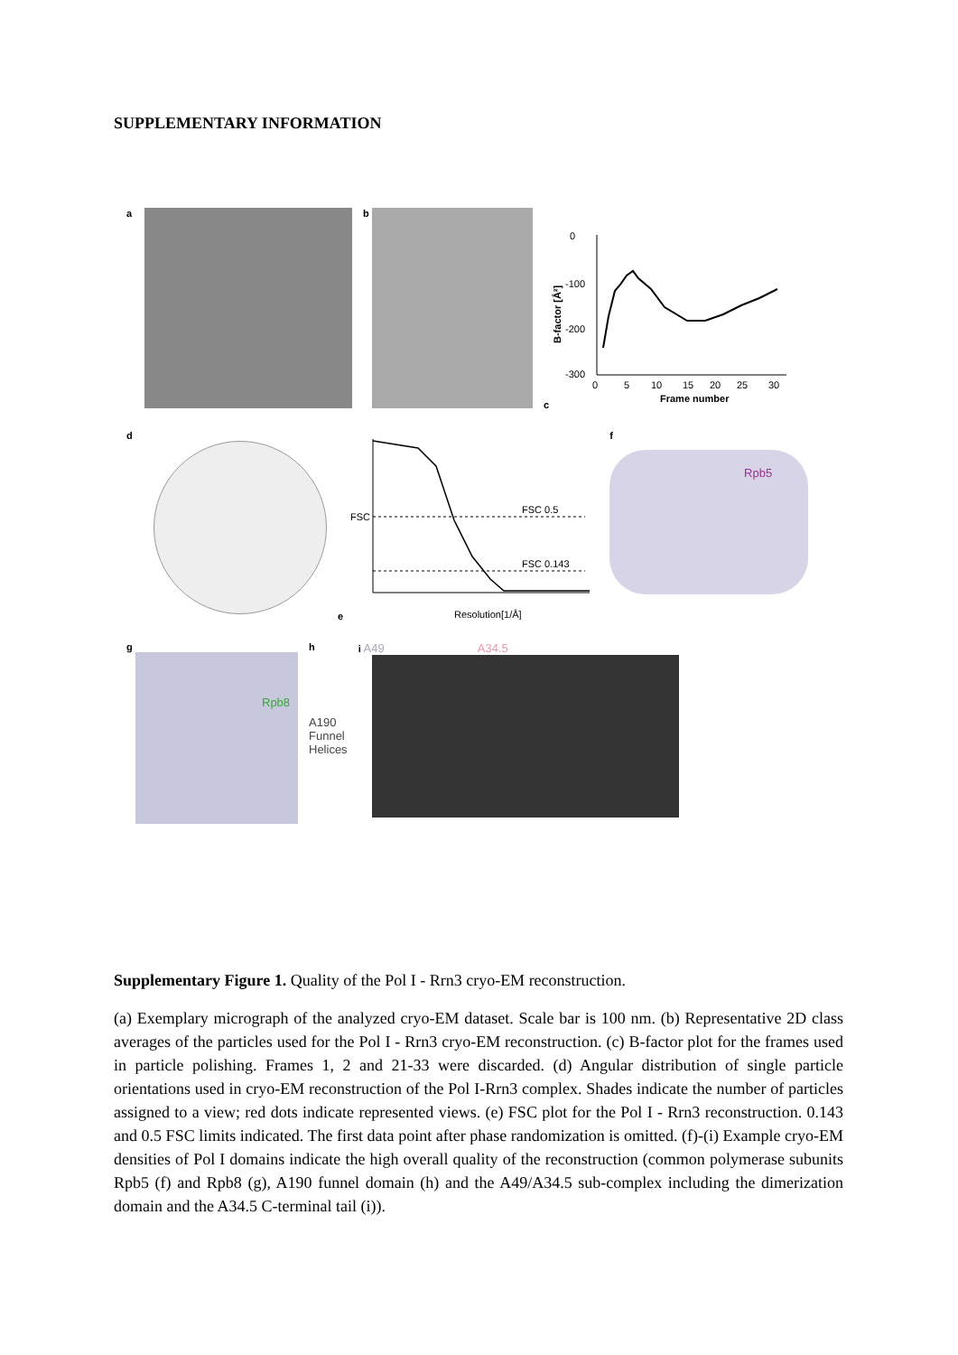SUPPLEMENTARY INFORMATION
a b c
0
-100
-200
-300
0
5
10
15
20
25
30
Frame number
B-factor [Å²]
d e
FSC 0.5
FSC 0.143
FSC
Resolution[1/Å]
f
Rpb5
g
Rpb8
h
A190
Funnel
Helices
i A49 A34.5
Supplementary Figure 1. Quality of the Pol I - Rrn3 cryo-EM reconstruction.
(a) Exemplary micrograph of the analyzed cryo-EM dataset. Scale bar is 100 nm. (b) Representative 2D class averages of the particles used for the Pol I - Rrn3 cryo-EM reconstruction. (c) B-factor plot for the frames used in particle polishing. Frames 1, 2 and 21-33 were discarded. (d) Angular distribution of single particle orientations used in cryo-EM reconstruction of the Pol I-Rrn3 complex. Shades indicate the number of particles assigned to a view; red dots indicate represented views. (e) FSC plot for the Pol I - Rrn3 reconstruction. 0.143 and 0.5 FSC limits indicated. The first data point after phase randomization is omitted. (f)-(i) Example cryo-EM densities of Pol I domains indicate the high overall quality of the reconstruction (common polymerase subunits Rpb5 (f) and Rpb8 (g), A190 funnel domain (h) and the A49/A34.5 sub-complex including the dimerization domain and the A34.5 C-terminal tail (i)).